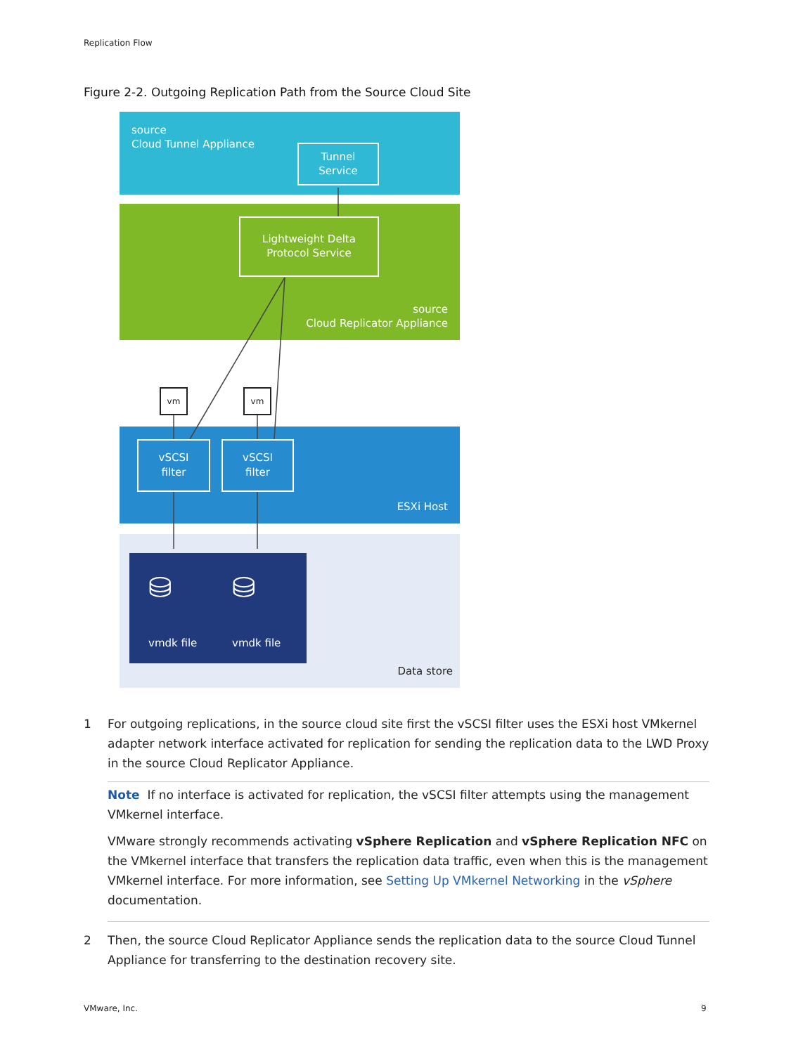Replication Flow
Figure 2-2. Outgoing Replication Path from the Source Cloud Site
source
Cloud Tunnel Appliance
Tunnel
Service
Lightweight Delta
Protocol Service
source
Cloud Replicator Appliance
vm vm
vSCSI
filter
vSCSI
filter
ESXi Host
⛁ ⛁
vmdk file vmdk file
Data store
1 For outgoing replications, in the source cloud site first the vSCSI filter uses the ESXi host VMkernel adapter network interface activated for replication for sending the replication data to the LWD Proxy in the source Cloud Replicator Appliance.
Note If no interface is activated for replication, the vSCSI filter attempts using the management VMkernel interface.
VMware strongly recommends activating vSphere Replication and vSphere Replication NFC on the VMkernel interface that transfers the replication data traffic, even when this is the management VMkernel interface. For more information, see Setting Up VMkernel Networking in the vSphere documentation.
2 Then, the source Cloud Replicator Appliance sends the replication data to the source Cloud Tunnel Appliance for transferring to the destination recovery site.
VMware, Inc. 9